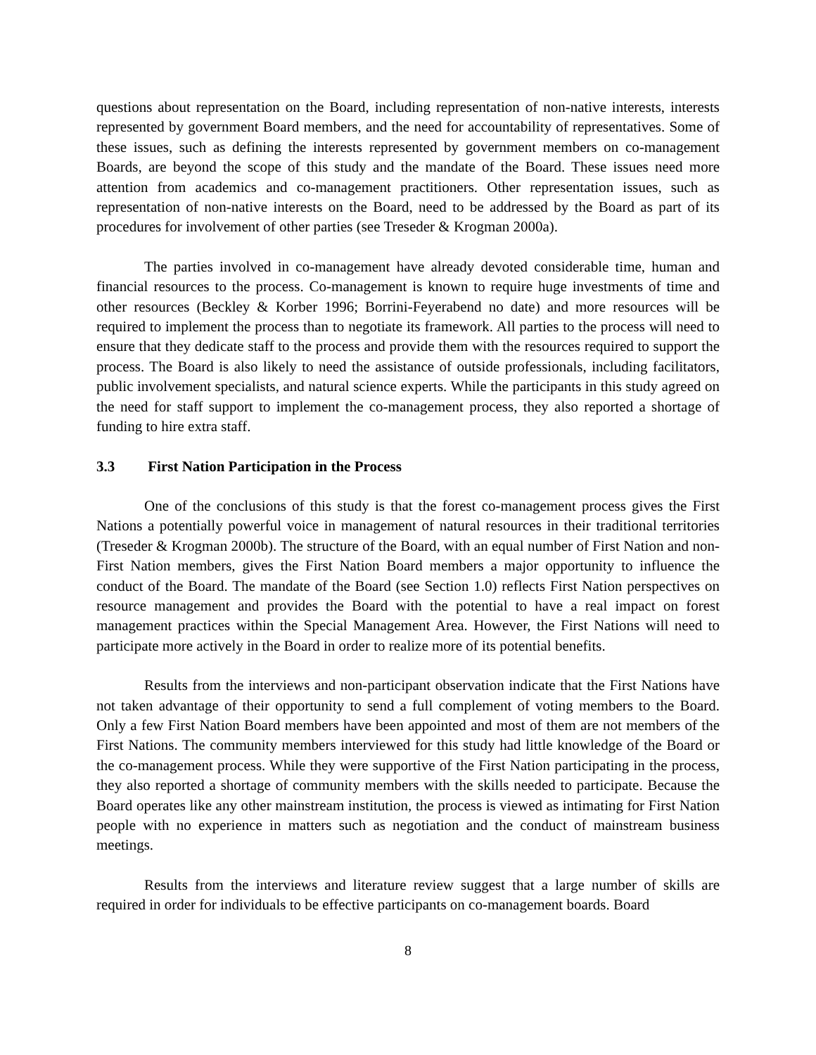questions about representation on the Board, including representation of non-native interests, interests represented by government Board members, and the need for accountability of representatives. Some of these issues, such as defining the interests represented by government members on co-management Boards, are beyond the scope of this study and the mandate of the Board. These issues need more attention from academics and co-management practitioners. Other representation issues, such as representation of non-native interests on the Board, need to be addressed by the Board as part of its procedures for involvement of other parties (see Treseder & Krogman 2000a).
The parties involved in co-management have already devoted considerable time, human and financial resources to the process. Co-management is known to require huge investments of time and other resources (Beckley & Korber 1996; Borrini-Feyerabend no date) and more resources will be required to implement the process than to negotiate its framework. All parties to the process will need to ensure that they dedicate staff to the process and provide them with the resources required to support the process. The Board is also likely to need the assistance of outside professionals, including facilitators, public involvement specialists, and natural science experts. While the participants in this study agreed on the need for staff support to implement the co-management process, they also reported a shortage of funding to hire extra staff.
3.3 First Nation Participation in the Process
One of the conclusions of this study is that the forest co-management process gives the First Nations a potentially powerful voice in management of natural resources in their traditional territories (Treseder & Krogman 2000b). The structure of the Board, with an equal number of First Nation and non-First Nation members, gives the First Nation Board members a major opportunity to influence the conduct of the Board. The mandate of the Board (see Section 1.0) reflects First Nation perspectives on resource management and provides the Board with the potential to have a real impact on forest management practices within the Special Management Area. However, the First Nations will need to participate more actively in the Board in order to realize more of its potential benefits.
Results from the interviews and non-participant observation indicate that the First Nations have not taken advantage of their opportunity to send a full complement of voting members to the Board. Only a few First Nation Board members have been appointed and most of them are not members of the First Nations. The community members interviewed for this study had little knowledge of the Board or the co-management process. While they were supportive of the First Nation participating in the process, they also reported a shortage of community members with the skills needed to participate. Because the Board operates like any other mainstream institution, the process is viewed as intimating for First Nation people with no experience in matters such as negotiation and the conduct of mainstream business meetings.
Results from the interviews and literature review suggest that a large number of skills are required in order for individuals to be effective participants on co-management boards. Board
8